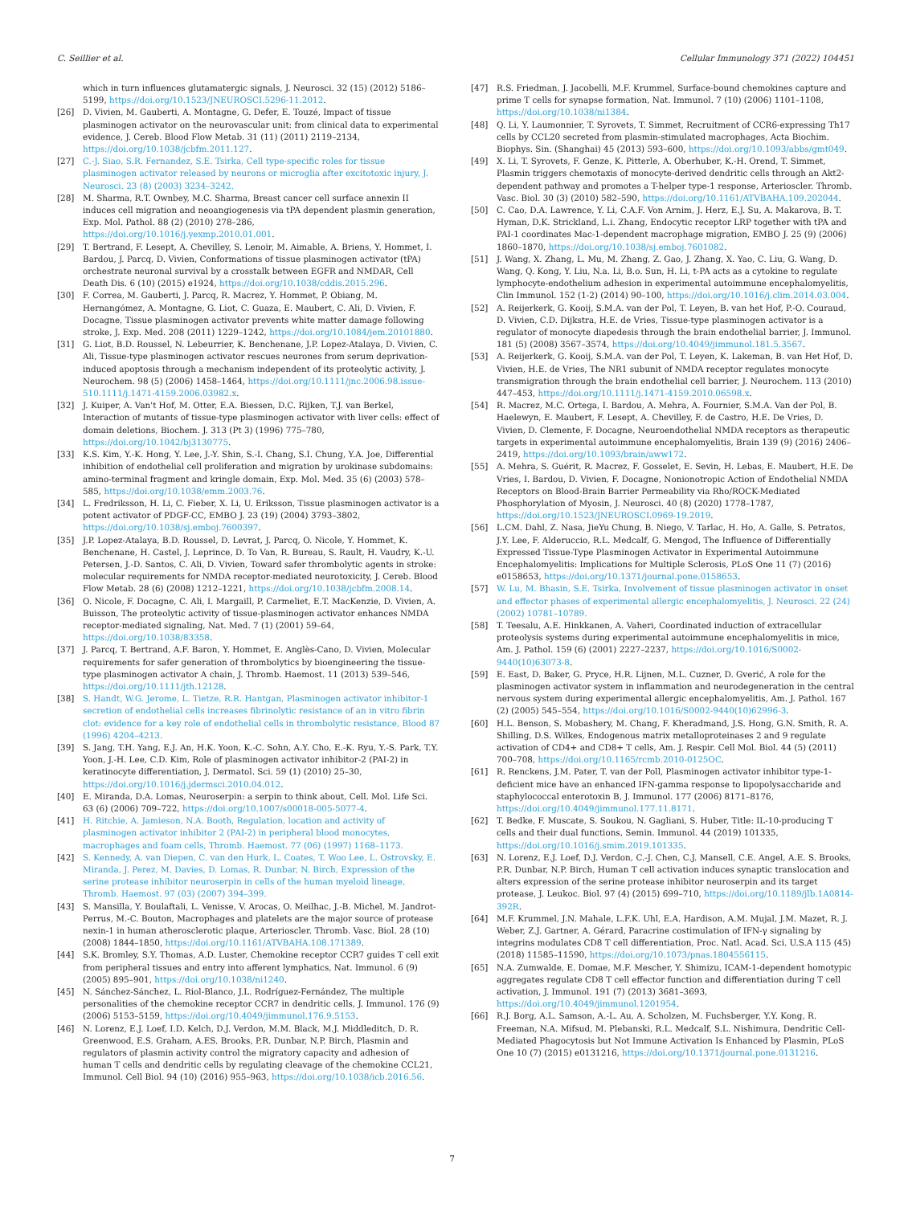C. Seillier et al. Cellular Immunology 371 (2022) 104451
which in turn influences glutamatergic signals, J. Neurosci. 32 (15) (2012) 5186–5199, https://doi.org/10.1523/JNEUROSCI.5296-11.2012.
[26] D. Vivien, M. Gauberti, A. Montagne, G. Defer, E. Touzé, Impact of tissue plasminogen activator on the neurovascular unit: from clinical data to experimental evidence, J. Cereb. Blood Flow Metab. 31 (11) (2011) 2119–2134, https://doi.org/10.1038/jcbfm.2011.127.
[27] C.-J. Siao, S.R. Fernandez, S.E. Tsirka, Cell type-specific roles for tissue plasminogen activator released by neurons or microglia after excitotoxic injury, J. Neurosci. 23 (8) (2003) 3234–3242.
[28] M. Sharma, R.T. Ownbey, M.C. Sharma, Breast cancer cell surface annexin II induces cell migration and neoangiogenesis via tPA dependent plasmin generation, Exp. Mol. Pathol. 88 (2) (2010) 278–286, https://doi.org/10.1016/j.yexmp.2010.01.001.
[29] T. Bertrand, F. Lesept, A. Chevilley, S. Lenoir, M. Aimable, A. Briens, Y. Hommet, I. Bardou, J. Parcq, D. Vivien, Conformations of tissue plasminogen activator (tPA) orchestrate neuronal survival by a crosstalk between EGFR and NMDAR, Cell Death Dis. 6 (10) (2015) e1924, https://doi.org/10.1038/cddis.2015.296.
[30] F. Correa, M. Gauberti, J. Parcq, R. Macrez, Y. Hommet, P. Obiang, M. Hernangómez, A. Montagne, G. Liot, C. Guaza, E. Maubert, C. Ali, D. Vivien, F. Docagne, Tissue plasminogen activator prevents white matter damage following stroke, J. Exp. Med. 208 (2011) 1229–1242, https://doi.org/10.1084/jem.20101880.
[31] G. Liot, B.D. Roussel, N. Lebeurrier, K. Benchenane, J.P. Lopez-Atalaya, D. Vivien, C. Ali, Tissue-type plasminogen activator rescues neurones from serum deprivation-induced apoptosis through a mechanism independent of its proteolytic activity, J. Neurochem. 98 (5) (2006) 1458–1464, https://doi.org/10.1111/jnc.2006.98.issue-510.1111/j.1471-4159.2006.03982.x.
[32] J. Kuiper, A. Van't Hof, M. Otter, E.A. Biessen, D.C. Rijken, T.J. van Berkel, Interaction of mutants of tissue-type plasminogen activator with liver cells: effect of domain deletions, Biochem. J. 313 (Pt 3) (1996) 775–780, https://doi.org/10.1042/bj3130775.
[33] K.S. Kim, Y.-K. Hong, Y. Lee, J.-Y. Shin, S.-I. Chang, S.I. Chung, Y.A. Joe, Differential inhibition of endothelial cell proliferation and migration by urokinase subdomains: amino-terminal fragment and kringle domain, Exp. Mol. Med. 35 (6) (2003) 578–585, https://doi.org/10.1038/emm.2003.76.
[34] L. Fredriksson, H. Li, C. Fieber, X. Li, U. Eriksson, Tissue plasminogen activator is a potent activator of PDGF-CC, EMBO J. 23 (19) (2004) 3793–3802, https://doi.org/10.1038/sj.emboj.7600397.
[35] J.P. Lopez-Atalaya, B.D. Roussel, D. Levrat, J. Parcq, O. Nicole, Y. Hommet, K. Benchenane, H. Castel, J. Leprince, D. To Van, R. Bureau, S. Rault, H. Vaudry, K.-U. Petersen, J.-D. Santos, C. Ali, D. Vivien, Toward safer thrombolytic agents in stroke: molecular requirements for NMDA receptor-mediated neurotoxicity, J. Cereb. Blood Flow Metab. 28 (6) (2008) 1212–1221, https://doi.org/10.1038/jcbfm.2008.14.
[36] O. Nicole, F. Docagne, C. Ali, I. Margaill, P. Carmeliet, E.T. MacKenzie, D. Vivien, A. Buisson, The proteolytic activity of tissue-plasminogen activator enhances NMDA receptor-mediated signaling, Nat. Med. 7 (1) (2001) 59–64, https://doi.org/10.1038/83358.
[37] J. Parcq, T. Bertrand, A.F. Baron, Y. Hommet, E. Anglès-Cano, D. Vivien, Molecular requirements for safer generation of thrombolytics by bioengineering the tissue-type plasminogen activator A chain, J. Thromb. Haemost. 11 (2013) 539–546, https://doi.org/10.1111/jth.12128.
[38] S. Handt, W.G. Jerome, L. Tietze, R.R. Hantgan, Plasminogen activator inhibitor-1 secretion of endothelial cells increases fibrinolytic resistance of an in vitro fibrin clot: evidence for a key role of endothelial cells in thrombolytic resistance, Blood 87 (1996) 4204–4213.
[39] S. Jang, T.H. Yang, E.J. An, H.K. Yoon, K.-C. Sohn, A.Y. Cho, E.-K. Ryu, Y.-S. Park, T.Y. Yoon, J.-H. Lee, C.D. Kim, Role of plasminogen activator inhibitor-2 (PAI-2) in keratinocyte differentiation, J. Dermatol. Sci. 59 (1) (2010) 25–30, https://doi.org/10.1016/j.jdermsci.2010.04.012.
[40] E. Miranda, D.A. Lomas, Neuroserpin: a serpin to think about, Cell. Mol. Life Sci. 63 (6) (2006) 709–722, https://doi.org/10.1007/s00018-005-5077-4.
[41] H. Ritchie, A. Jamieson, N.A. Booth, Regulation, location and activity of plasminogen activator inhibitor 2 (PAI-2) in peripheral blood monocytes, macrophages and foam cells, Thromb. Haemost. 77 (06) (1997) 1168–1173.
[42] S. Kennedy, A. van Diepen, C. van den Hurk, L. Coates, T. Woo Lee, L. Ostrovsky, E. Miranda, J. Perez, M. Davies, D. Lomas, R. Dunbar, N. Birch, Expression of the serine protease inhibitor neuroserpin in cells of the human myeloid lineage, Thromb. Haemost. 97 (03) (2007) 394–399.
[43] S. Mansilla, Y. Boulaftali, L. Venisse, V. Arocas, O. Meilhac, J.-B. Michel, M. Jandrot-Perrus, M.-C. Bouton, Macrophages and platelets are the major source of protease nexin-1 in human atherosclerotic plaque, Arterioscler. Thromb. Vasc. Biol. 28 (10) (2008) 1844–1850, https://doi.org/10.1161/ATVBAHA.108.171389.
[44] S.K. Bromley, S.Y. Thomas, A.D. Luster, Chemokine receptor CCR7 guides T cell exit from peripheral tissues and entry into afferent lymphatics, Nat. Immunol. 6 (9) (2005) 895–901, https://doi.org/10.1038/ni1240.
[45] N. Sánchez-Sánchez, L. Riol-Blanco, J.L. Rodríguez-Fernández, The multiple personalities of the chemokine receptor CCR7 in dendritic cells, J. Immunol. 176 (9) (2006) 5153–5159, https://doi.org/10.4049/jimmunol.176.9.5153.
[46] N. Lorenz, E.J. Loef, I.D. Kelch, D.J. Verdon, M.M. Black, M.J. Middleditch, D. R. Greenwood, E.S. Graham, A.ES. Brooks, P.R. Dunbar, N.P. Birch, Plasmin and regulators of plasmin activity control the migratory capacity and adhesion of human T cells and dendritic cells by regulating cleavage of the chemokine CCL21, Immunol. Cell Biol. 94 (10) (2016) 955–963, https://doi.org/10.1038/icb.2016.56.
[47] R.S. Friedman, J. Jacobelli, M.F. Krummel, Surface-bound chemokines capture and prime T cells for synapse formation, Nat. Immunol. 7 (10) (2006) 1101–1108, https://doi.org/10.1038/ni1384.
[48] Q. Li, Y. Laumonnier, T. Syrovets, T. Simmet, Recruitment of CCR6-expressing Th17 cells by CCL20 secreted from plasmin-stimulated macrophages, Acta Biochim. Biophys. Sin. (Shanghai) 45 (2013) 593–600, https://doi.org/10.1093/abbs/gmt049.
[49] X. Li, T. Syrovets, F. Genze, K. Pitterle, A. Oberhuber, K.-H. Orend, T. Simmet, Plasmin triggers chemotaxis of monocyte-derived dendritic cells through an Akt2-dependent pathway and promotes a T-helper type-1 response, Arterioscler. Thromb. Vasc. Biol. 30 (3) (2010) 582–590, https://doi.org/10.1161/ATVBAHA.109.202044.
[50] C. Cao, D.A. Lawrence, Y. Li, C.A.F. Von Arnim, J. Herz, E.J. Su, A. Makarova, B. T. Hyman, D.K. Strickland, L.i. Zhang, Endocytic receptor LRP together with tPA and PAI-1 coordinates Mac-1-dependent macrophage migration, EMBO J. 25 (9) (2006) 1860–1870, https://doi.org/10.1038/sj.emboj.7601082.
[51] J. Wang, X. Zhang, L. Mu, M. Zhang, Z. Gao, J. Zhang, X. Yao, C. Liu, G. Wang, D. Wang, Q. Kong, Y. Liu, N.a. Li, B.o. Sun, H. Li, t-PA acts as a cytokine to regulate lymphocyte-endothelium adhesion in experimental autoimmune encephalomyelitis, Clin Immunol. 152 (1-2) (2014) 90–100, https://doi.org/10.1016/j.clim.2014.03.004.
[52] A. Reijerkerk, G. Kooij, S.M.A. van der Pol, T. Leyen, B. van het Hof, P.-O. Couraud, D. Vivien, C.D. Dijkstra, H.E. de Vries, Tissue-type plasminogen activator is a regulator of monocyte diapedesis through the brain endothelial barrier, J. Immunol. 181 (5) (2008) 3567–3574, https://doi.org/10.4049/jimmunol.181.5.3567.
[53] A. Reijerkerk, G. Kooij, S.M.A. van der Pol, T. Leyen, K. Lakeman, B. van Het Hof, D. Vivien, H.E. de Vries, The NR1 subunit of NMDA receptor regulates monocyte transmigration through the brain endothelial cell barrier, J. Neurochem. 113 (2010) 447–453, https://doi.org/10.1111/j.1471-4159.2010.06598.x.
[54] R. Macrez, M.C. Ortega, I. Bardou, A. Mehra, A. Fournier, S.M.A. Van der Pol, B. Haelewyn, E. Maubert, F. Lesept, A. Chevilley, F. de Castro, H.E. De Vries, D. Vivien, D. Clemente, F. Docagne, Neuroendothelial NMDA receptors as therapeutic targets in experimental autoimmune encephalomyelitis, Brain 139 (9) (2016) 2406–2419, https://doi.org/10.1093/brain/aww172.
[55] A. Mehra, S. Guérit, R. Macrez, F. Gosselet, E. Sevin, H. Lebas, E. Maubert, H.E. De Vries, I. Bardou, D. Vivien, F. Docagne, Nonionotropic Action of Endothelial NMDA Receptors on Blood-Brain Barrier Permeability via Rho/ROCK-Mediated Phosphorylation of Myosin, J. Neurosci. 40 (8) (2020) 1778–1787, https://doi.org/10.1523/JNEUROSCI.0969-19.2019.
[56] L.CM. Dahl, Z. Nasa, JieYu Chung, B. Niego, V. Tarlac, H. Ho, A. Galle, S. Petratos, J.Y. Lee, F. Alderuccio, R.L. Medcalf, G. Mengod, The Influence of Differentially Expressed Tissue-Type Plasminogen Activator in Experimental Autoimmune Encephalomyelitis: Implications for Multiple Sclerosis, PLoS One 11 (7) (2016) e0158653, https://doi.org/10.1371/journal.pone.0158653.
[57] W. Lu, M. Bhasin, S.E. Tsirka, Involvement of tissue plasminogen activator in onset and effector phases of experimental allergic encephalomyelitis, J. Neurosci. 22 (24) (2002) 10781–10789.
[58] T. Teesalu, A.E. Hinkkanen, A. Vaheri, Coordinated induction of extracellular proteolysis systems during experimental autoimmune encephalomyelitis in mice, Am. J. Pathol. 159 (6) (2001) 2227–2237, https://doi.org/10.1016/S0002-9440(10)63073-8.
[59] E. East, D. Baker, G. Pryce, H.R. Lijnen, M.L. Cuzner, D. Gverić, A role for the plasminogen activator system in inflammation and neurodegeneration in the central nervous system during experimental allergic encephalomyelitis, Am. J. Pathol. 167 (2) (2005) 545–554, https://doi.org/10.1016/S0002-9440(10)62996-3.
[60] H.L. Benson, S. Mobashery, M. Chang, F. Kheradmand, J.S. Hong, G.N. Smith, R. A. Shilling, D.S. Wilkes, Endogenous matrix metalloproteinases 2 and 9 regulate activation of CD4+ and CD8+ T cells, Am. J. Respir. Cell Mol. Biol. 44 (5) (2011) 700–708, https://doi.org/10.1165/rcmb.2010-0125OC.
[61] R. Renckens, J.M. Pater, T. van der Poll, Plasminogen activator inhibitor type-1-deficient mice have an enhanced IFN-gamma response to lipopolysaccharide and staphylococcal enterotoxin B, J. Immunol. 177 (2006) 8171–8176, https://doi.org/10.4049/jimmunol.177.11.8171.
[62] T. Bedke, F. Muscate, S. Soukou, N. Gagliani, S. Huber, Title: IL-10-producing T cells and their dual functions, Semin. Immunol. 44 (2019) 101335, https://doi.org/10.1016/j.smim.2019.101335.
[63] N. Lorenz, E.J. Loef, D.J. Verdon, C.-J. Chen, C.J. Mansell, C.E. Angel, A.E. S. Brooks, P.R. Dunbar, N.P. Birch, Human T cell activation induces synaptic translocation and alters expression of the serine protease inhibitor neuroserpin and its target protease, J. Leukoc. Biol. 97 (4) (2015) 699–710, https://doi.org/10.1189/jlb.1A0814-392R.
[64] M.F. Krummel, J.N. Mahale, L.F.K. Uhl, E.A. Hardison, A.M. Mujal, J.M. Mazet, R. J. Weber, Z.J. Gartner, A. Gérard, Paracrine costimulation of IFN-γ signaling by integrins modulates CD8 T cell differentiation, Proc. Natl. Acad. Sci. U.S.A 115 (45) (2018) 11585–11590, https://doi.org/10.1073/pnas.1804556115.
[65] N.A. Zumwalde, E. Domae, M.F. Mescher, Y. Shimizu, ICAM-1-dependent homotypic aggregates regulate CD8 T cell effector function and differentiation during T cell activation, J. Immunol. 191 (7) (2013) 3681–3693, https://doi.org/10.4049/jimmunol.1201954.
[66] R.J. Borg, A.L. Samson, A.-L. Au, A. Scholzen, M. Fuchsberger, Y.Y. Kong, R. Freeman, N.A. Mifsud, M. Plebanski, R.L. Medcalf, S.L. Nishimura, Dendritic Cell-Mediated Phagocytosis but Not Immune Activation Is Enhanced by Plasmin, PLoS One 10 (7) (2015) e0131216, https://doi.org/10.1371/journal.pone.0131216.
7